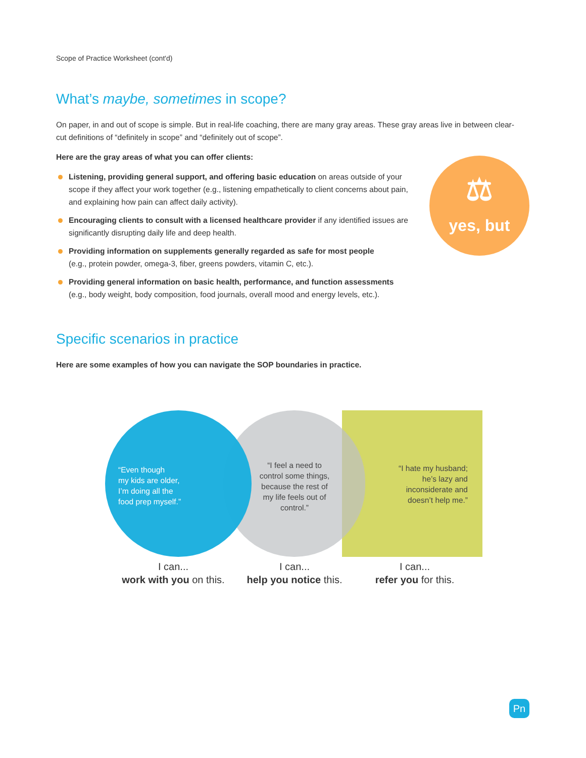Scope of Practice Worksheet (cont'd)
What’s maybe, sometimes in scope?
On paper, in and out of scope is simple. But in real-life coaching, there are many gray areas. These gray areas live in between clear-cut definitions of “definitely in scope” and “definitely out of scope”.
Here are the gray areas of what you can offer clients:
Listening, providing general support, and offering basic education on areas outside of your scope if they affect your work together (e.g., listening empathetically to client concerns about pain, and explaining how pain can affect daily activity).
Encouraging clients to consult with a licensed healthcare provider if any identified issues are significantly disrupting daily life and deep health.
Providing information on supplements generally regarded as safe for most people
(e.g., protein powder, omega-3, fiber, greens powders, vitamin C, etc.).
Providing general information on basic health, performance, and function assessments
(e.g., body weight, body composition, food journals, overall mood and energy levels, etc.).
Specific scenarios in practice
Here are some examples of how you can navigate the SOP boundaries in practice.
⚖
yes, but
“Even though
my kids are older,
I’m doing all the
food prep myself.”
“I feel a need to control some things, because the rest of my life feels out of control.”
“I hate my husband; he’s lazy and inconsiderate and doesn’t help me.”
I can...
work with you on this.
I can...
help you notice this.
I can...
refer you for this.
Pn